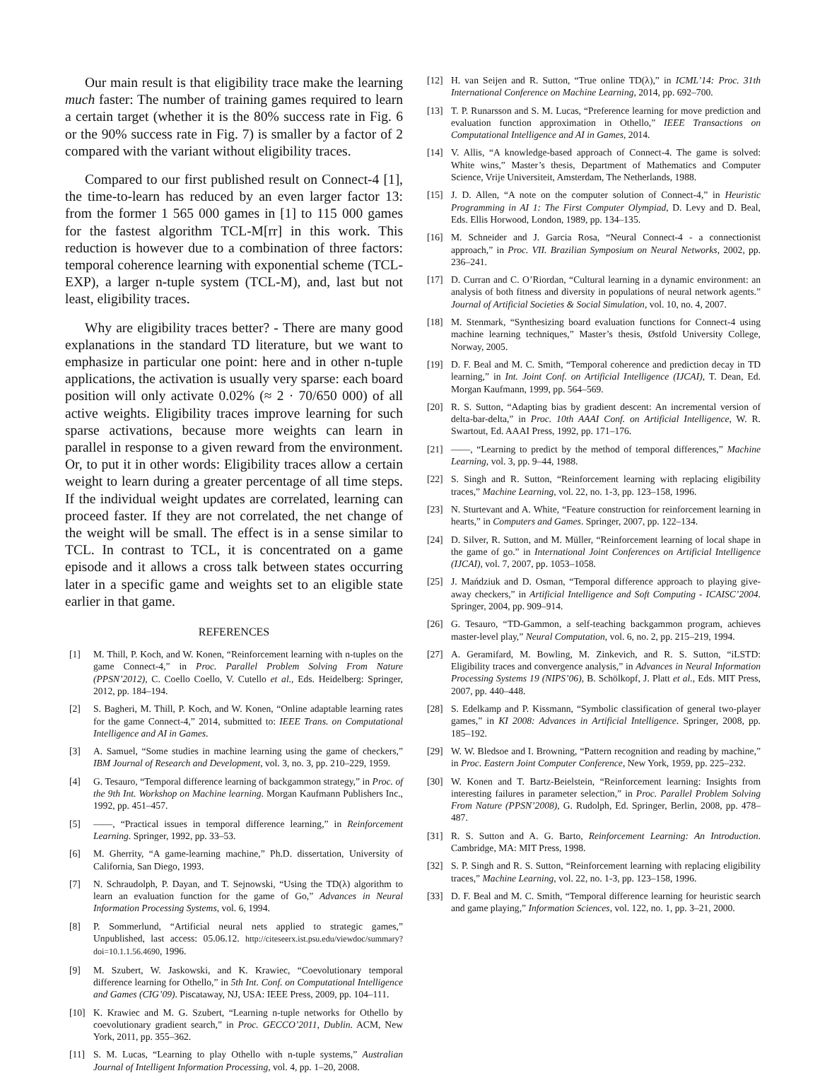Our main result is that eligibility trace make the learning much faster: The number of training games required to learn a certain target (whether it is the 80% success rate in Fig. 6 or the 90% success rate in Fig. 7) is smaller by a factor of 2 compared with the variant without eligibility traces.
Compared to our first published result on Connect-4 [1], the time-to-learn has reduced by an even larger factor 13: from the former 1 565 000 games in [1] to 115 000 games for the fastest algorithm TCL-M[rr] in this work. This reduction is however due to a combination of three factors: temporal coherence learning with exponential scheme (TCL-EXP), a larger n-tuple system (TCL-M), and, last but not least, eligibility traces.
Why are eligibility traces better? - There are many good explanations in the standard TD literature, but we want to emphasize in particular one point: here and in other n-tuple applications, the activation is usually very sparse: each board position will only activate 0.02% (≈ 2 · 70/650 000) of all active weights. Eligibility traces improve learning for such sparse activations, because more weights can learn in parallel in response to a given reward from the environment. Or, to put it in other words: Eligibility traces allow a certain weight to learn during a greater percentage of all time steps. If the individual weight updates are correlated, learning can proceed faster. If they are not correlated, the net change of the weight will be small. The effect is in a sense similar to TCL. In contrast to TCL, it is concentrated on a game episode and it allows a cross talk between states occurring later in a specific game and weights set to an eligible state earlier in that game.
REFERENCES
[1] M. Thill, P. Koch, and W. Konen, “Reinforcement learning with n-tuples on the game Connect-4,” in Proc. Parallel Problem Solving From Nature (PPSN’2012), C. Coello Coello, V. Cutello et al., Eds. Heidelberg: Springer, 2012, pp. 184–194.
[2] S. Bagheri, M. Thill, P. Koch, and W. Konen, “Online adaptable learning rates for the game Connect-4,” 2014, submitted to: IEEE Trans. on Computational Intelligence and AI in Games.
[3] A. Samuel, “Some studies in machine learning using the game of checkers,” IBM Journal of Research and Development, vol. 3, no. 3, pp. 210–229, 1959.
[4] G. Tesauro, “Temporal difference learning of backgammon strategy,” in Proc. of the 9th Int. Workshop on Machine learning. Morgan Kaufmann Publishers Inc., 1992, pp. 451–457.
[5] ——, “Practical issues in temporal difference learning,” in Reinforcement Learning. Springer, 1992, pp. 33–53.
[6] M. Gherrity, “A game-learning machine,” Ph.D. dissertation, University of California, San Diego, 1993.
[7] N. Schraudolph, P. Dayan, and T. Sejnowski, “Using the TD(λ) algorithm to learn an evaluation function for the game of Go,” Advances in Neural Information Processing Systems, vol. 6, 1994.
[8] P. Sommerlund, “Artificial neural nets applied to strategic games,” Unpublished, last access: 05.06.12. http://citeseerx.ist.psu.edu/viewdoc/summary?doi=10.1.1.56.4690, 1996.
[9] M. Szubert, W. Jaskowski, and K. Krawiec, “Coevolutionary temporal difference learning for Othello,” in 5th Int. Conf. on Computational Intelligence and Games (CIG’09). Piscataway, NJ, USA: IEEE Press, 2009, pp. 104–111.
[10] K. Krawiec and M. G. Szubert, “Learning n-tuple networks for Othello by coevolutionary gradient search,” in Proc. GECCO’2011, Dublin. ACM, New York, 2011, pp. 355–362.
[11] S. M. Lucas, “Learning to play Othello with n-tuple systems,” Australian Journal of Intelligent Information Processing, vol. 4, pp. 1–20, 2008.
[12] H. van Seijen and R. Sutton, “True online TD(λ),” in ICML’14: Proc. 31th International Conference on Machine Learning, 2014, pp. 692–700.
[13] T. P. Runarsson and S. M. Lucas, “Preference learning for move prediction and evaluation function approximation in Othello,” IEEE Transactions on Computational Intelligence and AI in Games, 2014.
[14] V. Allis, “A knowledge-based approach of Connect-4. The game is solved: White wins,” Master’s thesis, Department of Mathematics and Computer Science, Vrije Universiteit, Amsterdam, The Netherlands, 1988.
[15] J. D. Allen, “A note on the computer solution of Connect-4,” in Heuristic Programming in AI 1: The First Computer Olympiad, D. Levy and D. Beal, Eds. Ellis Horwood, London, 1989, pp. 134–135.
[16] M. Schneider and J. Garcia Rosa, “Neural Connect-4 - a connectionist approach,” in Proc. VII. Brazilian Symposium on Neural Networks, 2002, pp. 236–241.
[17] D. Curran and C. O’Riordan, “Cultural learning in a dynamic environment: an analysis of both fitness and diversity in populations of neural network agents.” Journal of Artificial Societies & Social Simulation, vol. 10, no. 4, 2007.
[18] M. Stenmark, “Synthesizing board evaluation functions for Connect-4 using machine learning techniques,” Master’s thesis, Østfold University College, Norway, 2005.
[19] D. F. Beal and M. C. Smith, “Temporal coherence and prediction decay in TD learning,” in Int. Joint Conf. on Artificial Intelligence (IJCAI), T. Dean, Ed. Morgan Kaufmann, 1999, pp. 564–569.
[20] R. S. Sutton, “Adapting bias by gradient descent: An incremental version of delta-bar-delta,” in Proc. 10th AAAI Conf. on Artificial Intelligence, W. R. Swartout, Ed. AAAI Press, 1992, pp. 171–176.
[21] ——, “Learning to predict by the method of temporal differences,” Machine Learning, vol. 3, pp. 9–44, 1988.
[22] S. Singh and R. Sutton, “Reinforcement learning with replacing eligibility traces,” Machine Learning, vol. 22, no. 1-3, pp. 123–158, 1996.
[23] N. Sturtevant and A. White, “Feature construction for reinforcement learning in hearts,” in Computers and Games. Springer, 2007, pp. 122–134.
[24] D. Silver, R. Sutton, and M. Müller, “Reinforcement learning of local shape in the game of go.” in International Joint Conferences on Artificial Intelligence (IJCAI), vol. 7, 2007, pp. 1053–1058.
[25] J. Mańdziuk and D. Osman, “Temporal difference approach to playing give-away checkers,” in Artificial Intelligence and Soft Computing - ICAISC’2004. Springer, 2004, pp. 909–914.
[26] G. Tesauro, “TD-Gammon, a self-teaching backgammon program, achieves master-level play,” Neural Computation, vol. 6, no. 2, pp. 215–219, 1994.
[27] A. Geramifard, M. Bowling, M. Zinkevich, and R. S. Sutton, “iLSTD: Eligibility traces and convergence analysis,” in Advances in Neural Information Processing Systems 19 (NIPS’06), B. Schölkopf, J. Platt et al., Eds. MIT Press, 2007, pp. 440–448.
[28] S. Edelkamp and P. Kissmann, “Symbolic classification of general two-player games,” in KI 2008: Advances in Artificial Intelligence. Springer, 2008, pp. 185–192.
[29] W. W. Bledsoe and I. Browning, “Pattern recognition and reading by machine,” in Proc. Eastern Joint Computer Conference, New York, 1959, pp. 225–232.
[30] W. Konen and T. Bartz-Beielstein, “Reinforcement learning: Insights from interesting failures in parameter selection,” in Proc. Parallel Problem Solving From Nature (PPSN’2008), G. Rudolph, Ed. Springer, Berlin, 2008, pp. 478–487.
[31] R. S. Sutton and A. G. Barto, Reinforcement Learning: An Introduction. Cambridge, MA: MIT Press, 1998.
[32] S. P. Singh and R. S. Sutton, “Reinforcement learning with replacing eligibility traces,” Machine Learning, vol. 22, no. 1-3, pp. 123–158, 1996.
[33] D. F. Beal and M. C. Smith, “Temporal difference learning for heuristic search and game playing,” Information Sciences, vol. 122, no. 1, pp. 3–21, 2000.